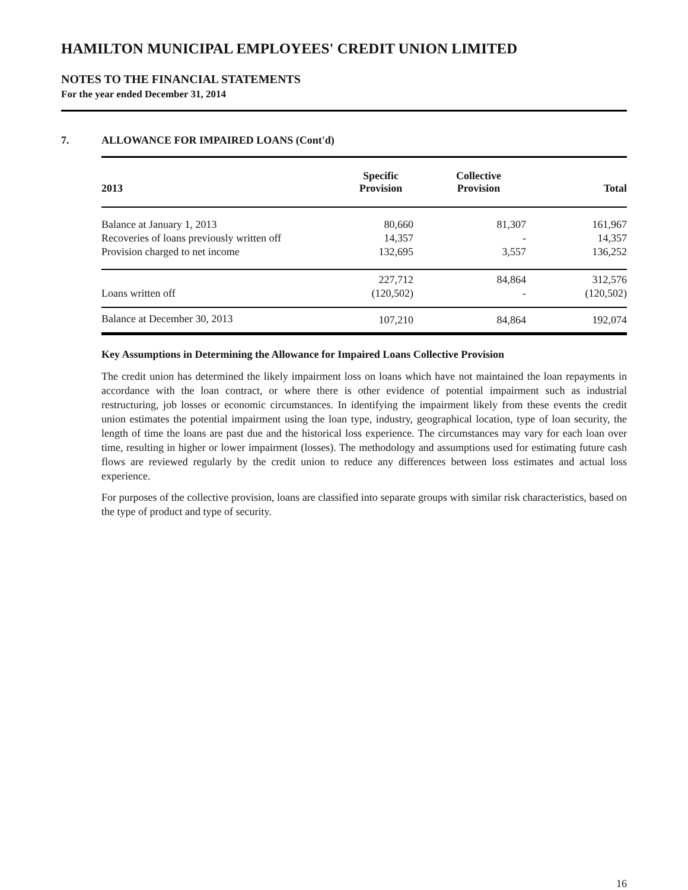HAMILTON MUNICIPAL EMPLOYEES' CREDIT UNION LIMITED
NOTES TO THE FINANCIAL STATEMENTS
For the year ended December 31, 2014
7. ALLOWANCE FOR IMPAIRED LOANS (Cont'd)
| 2013 | Specific Provision | Collective Provision | Total |
| --- | --- | --- | --- |
| Balance at January 1, 2013 | 80,660 | 81,307 | 161,967 |
| Recoveries of loans previously written off | 14,357 | - | 14,357 |
| Provision charged to net income | 132,695 | 3,557 | 136,252 |
| | 227,712 | 84,864 | 312,576 |
| Loans written off | (120,502) | - | (120,502) |
| Balance at December 30, 2013 | 107,210 | 84,864 | 192,074 |
Key Assumptions in Determining the Allowance for Impaired Loans Collective Provision
The credit union has determined the likely impairment loss on loans which have not maintained the loan repayments in accordance with the loan contract, or where there is other evidence of potential impairment such as industrial restructuring, job losses or economic circumstances. In identifying the impairment likely from these events the credit union estimates the potential impairment using the loan type, industry, geographical location, type of loan security, the length of time the loans are past due and the historical loss experience. The circumstances may vary for each loan over time, resulting in higher or lower impairment (losses). The methodology and assumptions used for estimating future cash flows are reviewed regularly by the credit union to reduce any differences between loss estimates and actual loss experience.
For purposes of the collective provision, loans are classified into separate groups with similar risk characteristics, based on the type of product and type of security.
16